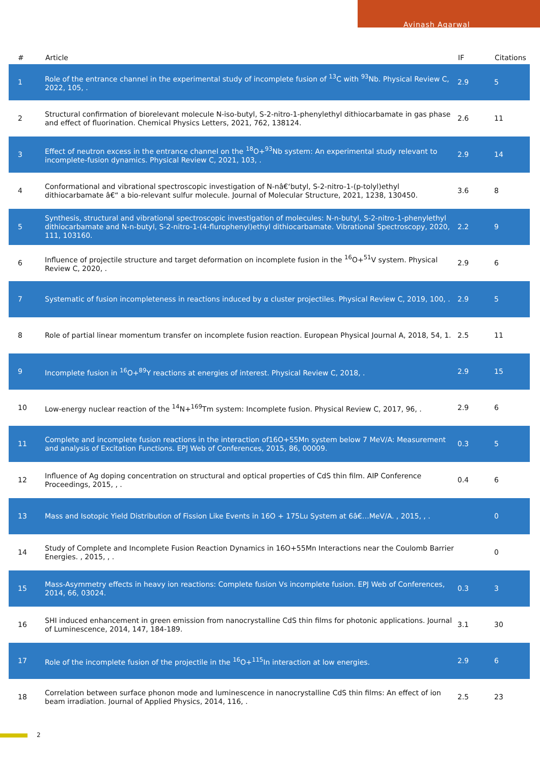Avinash Agarwal
| # | Article | IF | Citations |
| --- | --- | --- | --- |
| 1 | Role of the entrance channel in the experimental study of incomplete fusion of <sup>13</sup>C with <sup>93</sup>Nb. Physical Review C, 2022, 105, . | 2.9 | 5 |
| 2 | Structural confirmation of biorelevant molecule N-iso-butyl, S-2-nitro-1-phenylethyl dithiocarbamate in gas phase and effect of fluorination. Chemical Physics Letters, 2021, 762, 138124. | 2.6 | 11 |
| 3 | Effect of neutron excess in the entrance channel on the <sup>18</sup>O+<sup>93</sup>Nb system: An experimental study relevant to incomplete-fusion dynamics. Physical Review C, 2021, 103, . | 2.9 | 14 |
| 4 | Conformational and vibrational spectroscopic investigation of N-nâ€‘butyl, S-2-nitro-1-(p-tolyl)ethyl dithiocarbamate â€“ a bio-relevant sulfur molecule. Journal of Molecular Structure, 2021, 1238, 130450. | 3.6 | 8 |
| 5 | Synthesis, structural and vibrational spectroscopic investigation of molecules: N-n-butyl, S-2-nitro-1-phenylethyl dithiocarbamate and N-n-butyl, S-2-nitro-1-(4-flurophenyl)ethyl dithiocarbamate. Vibrational Spectroscopy, 2020, 111, 103160. | 2.2 | 9 |
| 6 | Influence of projectile structure and target deformation on incomplete fusion in the <sup>16</sup>O+<sup>51</sup>V system. Physical Review C, 2020, . | 2.9 | 6 |
| 7 | Systematic of fusion incompleteness in reactions induced by α cluster projectiles. Physical Review C, 2019, 100, . | 2.9 | 5 |
| 8 | Role of partial linear momentum transfer on incomplete fusion reaction. European Physical Journal A, 2018, 54, 1. | 2.5 | 11 |
| 9 | Incomplete fusion in <sup>16</sup>O+<sup>89</sup>Y reactions at energies of interest. Physical Review C, 2018, . | 2.9 | 15 |
| 10 | Low-energy nuclear reaction of the <sup>14</sup>N+<sup>169</sup>Tm system: Incomplete fusion. Physical Review C, 2017, 96, . | 2.9 | 6 |
| 11 | Complete and incomplete fusion reactions in the interaction of16O+55Mn system below 7 MeV/A: Measurement and analysis of Excitation Functions. EPJ Web of Conferences, 2015, 86, 00009. | 0.3 | 5 |
| 12 | Influence of Ag doping concentration on structural and optical properties of CdS thin film. AIP Conference Proceedings, 2015, , . | 0.4 | 6 |
| 13 | Mass and Isotopic Yield Distribution of Fission Like Events in 16O + 175Lu System at 6â€…MeV/A. , 2015, , . | | 0 |
| 14 | Study of Complete and Incomplete Fusion Reaction Dynamics in 16O+55Mn Interactions near the Coulomb Barrier Energies. , 2015, , . | | 0 |
| 15 | Mass-Asymmetry effects in heavy ion reactions: Complete fusion Vs incomplete fusion. EPJ Web of Conferences, 2014, 66, 03024. | 0.3 | 3 |
| 16 | SHI induced enhancement in green emission from nanocrystalline CdS thin films for photonic applications. Journal of Luminescence, 2014, 147, 184-189. | 3.1 | 30 |
| 17 | Role of the incomplete fusion of the projectile in the <sup>16</sup>O+<sup>115</sup>In interaction at low energies. | 2.9 | 6 |
| 18 | Correlation between surface phonon mode and luminescence in nanocrystalline CdS thin films: An effect of ion beam irradiation. Journal of Applied Physics, 2014, 116, . | 2.5 | 23 |
2